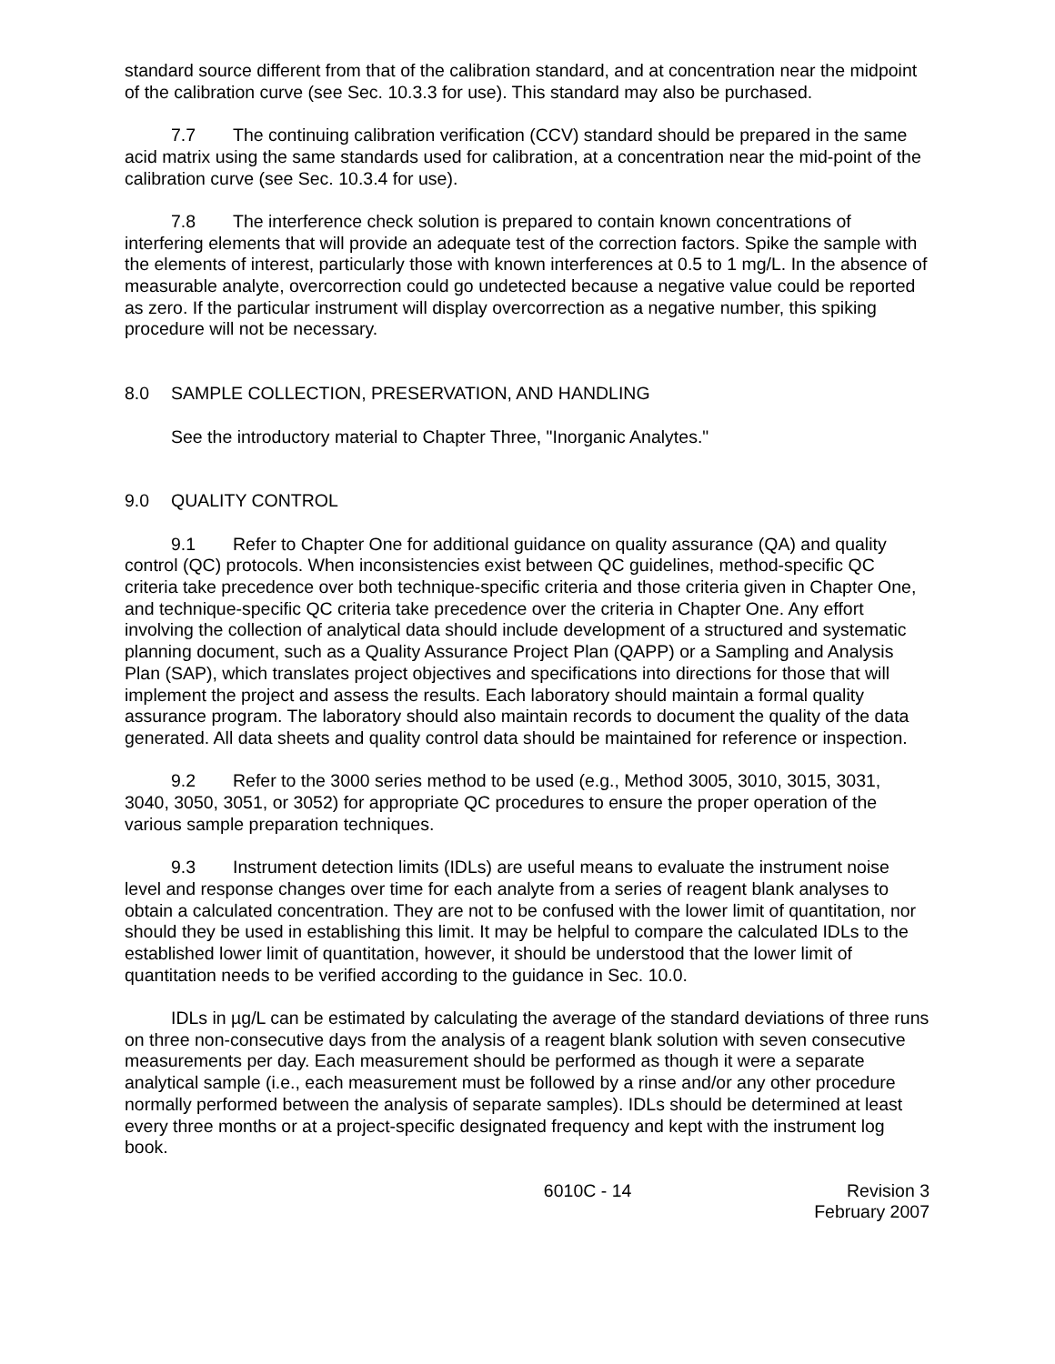standard source different from that of the calibration standard, and at concentration near the midpoint of the calibration curve (see Sec. 10.3.3 for use). This standard may also be purchased.
7.7 The continuing calibration verification (CCV) standard should be prepared in the same acid matrix using the same standards used for calibration, at a concentration near the mid-point of the calibration curve (see Sec. 10.3.4 for use).
7.8 The interference check solution is prepared to contain known concentrations of interfering elements that will provide an adequate test of the correction factors. Spike the sample with the elements of interest, particularly those with known interferences at 0.5 to 1 mg/L. In the absence of measurable analyte, overcorrection could go undetected because a negative value could be reported as zero. If the particular instrument will display overcorrection as a negative number, this spiking procedure will not be necessary.
8.0 SAMPLE COLLECTION, PRESERVATION, AND HANDLING
See the introductory material to Chapter Three, "Inorganic Analytes."
9.0 QUALITY CONTROL
9.1 Refer to Chapter One for additional guidance on quality assurance (QA) and quality control (QC) protocols. When inconsistencies exist between QC guidelines, method-specific QC criteria take precedence over both technique-specific criteria and those criteria given in Chapter One, and technique-specific QC criteria take precedence over the criteria in Chapter One. Any effort involving the collection of analytical data should include development of a structured and systematic planning document, such as a Quality Assurance Project Plan (QAPP) or a Sampling and Analysis Plan (SAP), which translates project objectives and specifications into directions for those that will implement the project and assess the results. Each laboratory should maintain a formal quality assurance program. The laboratory should also maintain records to document the quality of the data generated. All data sheets and quality control data should be maintained for reference or inspection.
9.2 Refer to the 3000 series method to be used (e.g., Method 3005, 3010, 3015, 3031, 3040, 3050, 3051, or 3052) for appropriate QC procedures to ensure the proper operation of the various sample preparation techniques.
9.3 Instrument detection limits (IDLs) are useful means to evaluate the instrument noise level and response changes over time for each analyte from a series of reagent blank analyses to obtain a calculated concentration. They are not to be confused with the lower limit of quantitation, nor should they be used in establishing this limit. It may be helpful to compare the calculated IDLs to the established lower limit of quantitation, however, it should be understood that the lower limit of quantitation needs to be verified according to the guidance in Sec. 10.0.
IDLs in µg/L can be estimated by calculating the average of the standard deviations of three runs on three non-consecutive days from the analysis of a reagent blank solution with seven consecutive measurements per day. Each measurement should be performed as though it were a separate analytical sample (i.e., each measurement must be followed by a rinse and/or any other procedure normally performed between the analysis of separate samples). IDLs should be determined at least every three months or at a project-specific designated frequency and kept with the instrument log book.
6010C - 14 Revision 3
February 2007